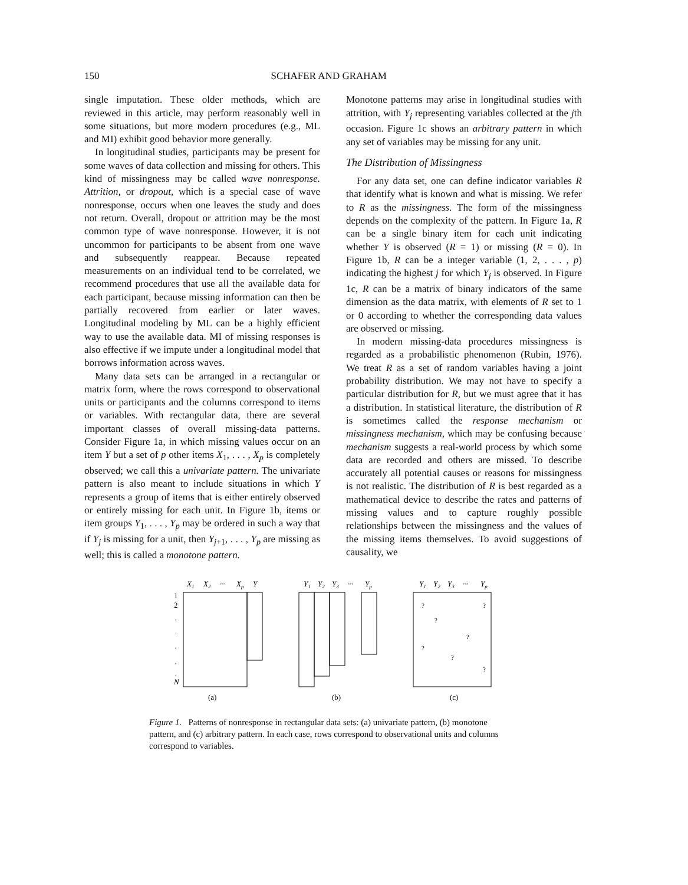150 SCHAFER AND GRAHAM
single imputation. These older methods, which are reviewed in this article, may perform reasonably well in some situations, but more modern procedures (e.g., ML and MI) exhibit good behavior more generally.
In longitudinal studies, participants may be present for some waves of data collection and missing for others. This kind of missingness may be called wave nonresponse. Attrition, or dropout, which is a special case of wave nonresponse, occurs when one leaves the study and does not return. Overall, dropout or attrition may be the most common type of wave nonresponse. However, it is not uncommon for participants to be absent from one wave and subsequently reappear. Because repeated measurements on an individual tend to be correlated, we recommend procedures that use all the available data for each participant, because missing information can then be partially recovered from earlier or later waves. Longitudinal modeling by ML can be a highly efficient way to use the available data. MI of missing responses is also effective if we impute under a longitudinal model that borrows information across waves.
Many data sets can be arranged in a rectangular or matrix form, where the rows correspond to observational units or participants and the columns correspond to items or variables. With rectangular data, there are several important classes of overall missing-data patterns. Consider Figure 1a, in which missing values occur on an item Y but a set of p other items X<sub>1</sub>, . . . , X<sub>p</sub> is completely observed; we call this a univariate pattern. The univariate pattern is also meant to include situations in which Y represents a group of items that is either entirely observed or entirely missing for each unit. In Figure 1b, items or item groups Y<sub>1</sub>, . . . , Y<sub>p</sub> may be ordered in such a way that if Y<sub>j</sub> is missing for a unit, then Y<sub>j+1</sub>, . . . , Y<sub>p</sub> are missing as well; this is called a monotone pattern.
Monotone patterns may arise in longitudinal studies with attrition, with Y<sub>j</sub> representing variables collected at the jth occasion. Figure 1c shows an arbitrary pattern in which any set of variables may be missing for any unit.
The Distribution of Missingness
For any data set, one can define indicator variables R that identify what is known and what is missing. We refer to R as the missingness. The form of the missingness depends on the complexity of the pattern. In Figure 1a, R can be a single binary item for each unit indicating whether Y is observed (R = 1) or missing (R = 0). In Figure 1b, R can be a integer variable (1, 2, . . . , p) indicating the highest j for which Y<sub>j</sub> is observed. In Figure 1c, R can be a matrix of binary indicators of the same dimension as the data matrix, with elements of R set to 1 or 0 according to whether the corresponding data values are observed or missing.
In modern missing-data procedures missingness is regarded as a probabilistic phenomenon (Rubin, 1976). We treat R as a set of random variables having a joint probability distribution. We may not have to specify a particular distribution for R, but we must agree that it has a distribution. In statistical literature, the distribution of R is sometimes called the response mechanism or missingness mechanism, which may be confusing because mechanism suggests a real-world process by which some data are recorded and others are missed. To describe accurately all potential causes or reasons for missingness is not realistic. The distribution of R is best regarded as a mathematical device to describe the rates and patterns of missing values and to capture roughly possible relationships between the missingness and the values of the missing items themselves. To avoid suggestions of causality, we
X1
X2
···
Xp
Y
1
2
N
.
.
.
.
.
(a)
Y1
Y2
Y3
···
Yp
(b)
Y1
Y2
Y3
···
Yp
?
?
?
?
?
?
?
(c)
Figure 1. Patterns of nonresponse in rectangular data sets: (a) univariate pattern, (b) monotone pattern, and (c) arbitrary pattern. In each case, rows correspond to observational units and columns correspond to variables.